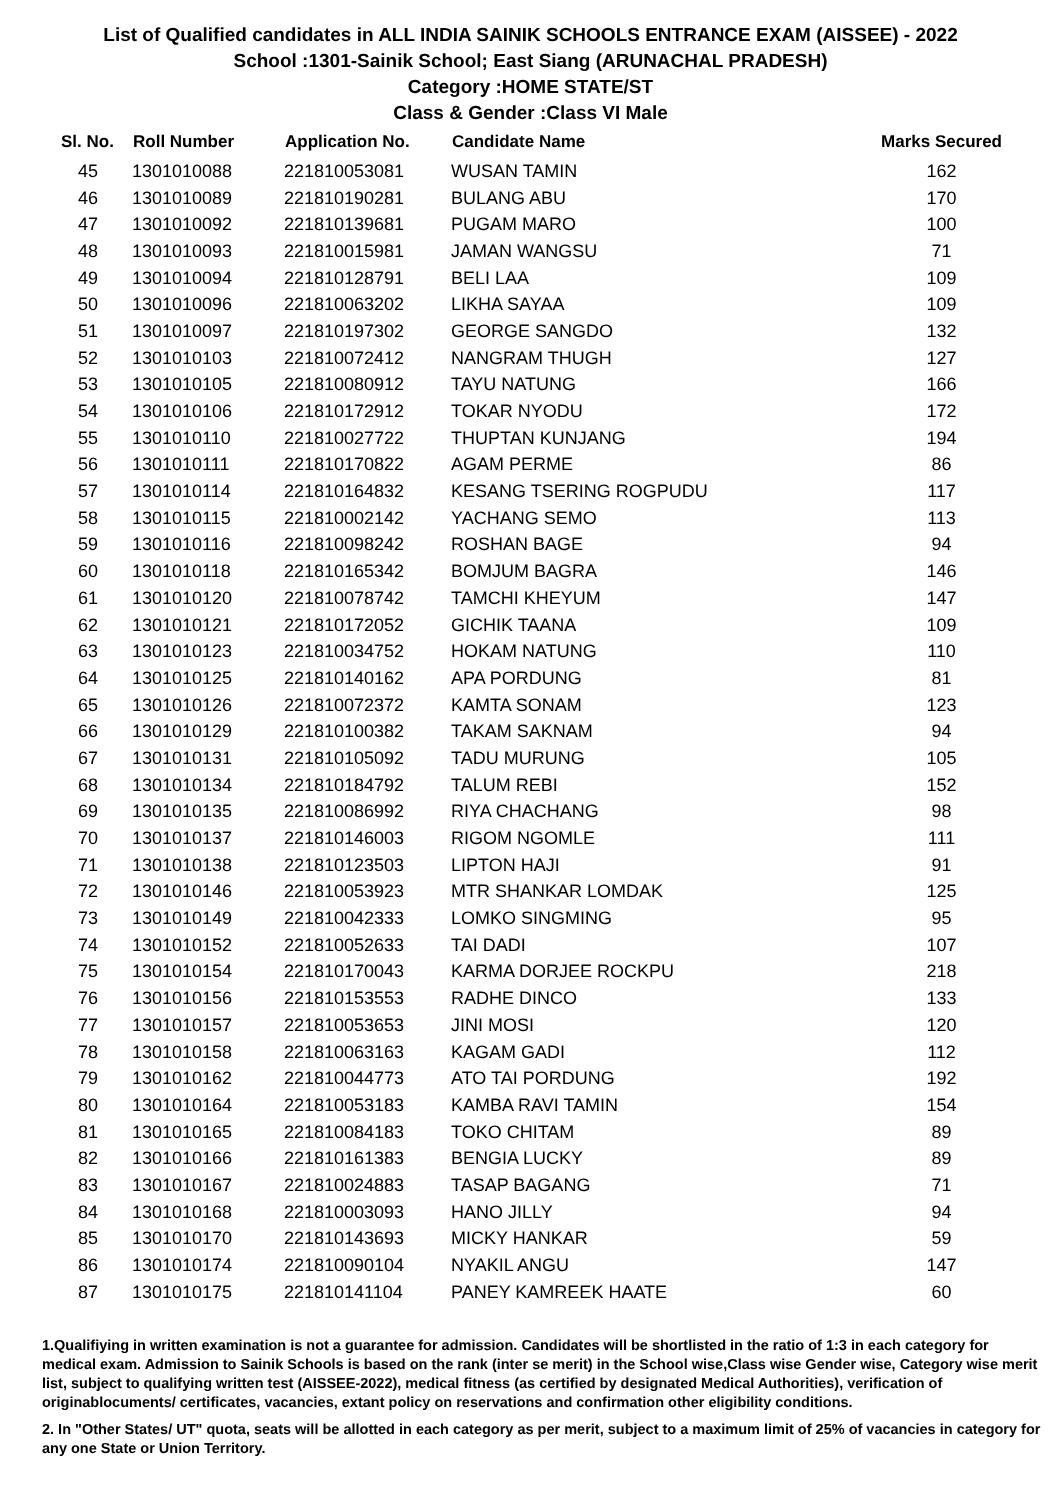List of Qualified candidates in ALL INDIA SAINIK SCHOOLS ENTRANCE EXAM (AISSEE) - 2022
School :1301-Sainik School; East Siang (ARUNACHAL PRADESH)
Category :HOME STATE/ST
Class & Gender :Class VI Male
| Sl. No. | Roll Number | Application No. | Candidate Name | Marks Secured |
| --- | --- | --- | --- | --- |
| 45 | 1301010088 | 221810053081 | WUSAN TAMIN | 162 |
| 46 | 1301010089 | 221810190281 | BULANG ABU | 170 |
| 47 | 1301010092 | 221810139681 | PUGAM MARO | 100 |
| 48 | 1301010093 | 221810015981 | JAMAN WANGSU | 71 |
| 49 | 1301010094 | 221810128791 | BELI LAA | 109 |
| 50 | 1301010096 | 221810063202 | LIKHA SAYAA | 109 |
| 51 | 1301010097 | 221810197302 | GEORGE SANGDO | 132 |
| 52 | 1301010103 | 221810072412 | NANGRAM THUGH | 127 |
| 53 | 1301010105 | 221810080912 | TAYU NATUNG | 166 |
| 54 | 1301010106 | 221810172912 | TOKAR NYODU | 172 |
| 55 | 1301010110 | 221810027722 | THUPTAN KUNJANG | 194 |
| 56 | 1301010111 | 221810170822 | AGAM PERME | 86 |
| 57 | 1301010114 | 221810164832 | KESANG TSERING ROGPUDU | 117 |
| 58 | 1301010115 | 221810002142 | YACHANG SEMO | 113 |
| 59 | 1301010116 | 221810098242 | ROSHAN BAGE | 94 |
| 60 | 1301010118 | 221810165342 | BOMJUM BAGRA | 146 |
| 61 | 1301010120 | 221810078742 | TAMCHI KHEYUM | 147 |
| 62 | 1301010121 | 221810172052 | GICHIK TAANA | 109 |
| 63 | 1301010123 | 221810034752 | HOKAM NATUNG | 110 |
| 64 | 1301010125 | 221810140162 | APA PORDUNG | 81 |
| 65 | 1301010126 | 221810072372 | KAMTA SONAM | 123 |
| 66 | 1301010129 | 221810100382 | TAKAM SAKNAM | 94 |
| 67 | 1301010131 | 221810105092 | TADU MURUNG | 105 |
| 68 | 1301010134 | 221810184792 | TALUM REBI | 152 |
| 69 | 1301010135 | 221810086992 | RIYA CHACHANG | 98 |
| 70 | 1301010137 | 221810146003 | RIGOM NGOMLE | 111 |
| 71 | 1301010138 | 221810123503 | LIPTON HAJI | 91 |
| 72 | 1301010146 | 221810053923 | MTR SHANKAR LOMDAK | 125 |
| 73 | 1301010149 | 221810042333 | LOMKO SINGMING | 95 |
| 74 | 1301010152 | 221810052633 | TAI DADI | 107 |
| 75 | 1301010154 | 221810170043 | KARMA DORJEE ROCKPU | 218 |
| 76 | 1301010156 | 221810153553 | RADHE DINCO | 133 |
| 77 | 1301010157 | 221810053653 | JINI MOSI | 120 |
| 78 | 1301010158 | 221810063163 | KAGAM GADI | 112 |
| 79 | 1301010162 | 221810044773 | ATO TAI PORDUNG | 192 |
| 80 | 1301010164 | 221810053183 | KAMBA RAVI TAMIN | 154 |
| 81 | 1301010165 | 221810084183 | TOKO CHITAM | 89 |
| 82 | 1301010166 | 221810161383 | BENGIA LUCKY | 89 |
| 83 | 1301010167 | 221810024883 | TASAP BAGANG | 71 |
| 84 | 1301010168 | 221810003093 | HANO JILLY | 94 |
| 85 | 1301010170 | 221810143693 | MICKY HANKAR | 59 |
| 86 | 1301010174 | 221810090104 | NYAKIL ANGU | 147 |
| 87 | 1301010175 | 221810141104 | PANEY KAMREEK HAATE | 60 |
1.Qualifiying in written examination is not a guarantee for admission. Candidates will be shortlisted in the ratio of 1:3 in each category for medical exam. Admission to Sainik Schools is based on the rank (inter se merit) in the School wise,Class wise Gender wise, Category wise merit list, subject to qualifying written test (AISSEE-2022), medical fitness (as certified by designated Medical Authorities), verification of originablocuments/ certificates, vacancies, extant policy on reservations and confirmation other eligibility conditions.
2. In "Other States/ UT" quota, seats will be allotted in each category as per merit, subject to a maximum limit of 25% of vacancies in category for any one State or Union Territory.